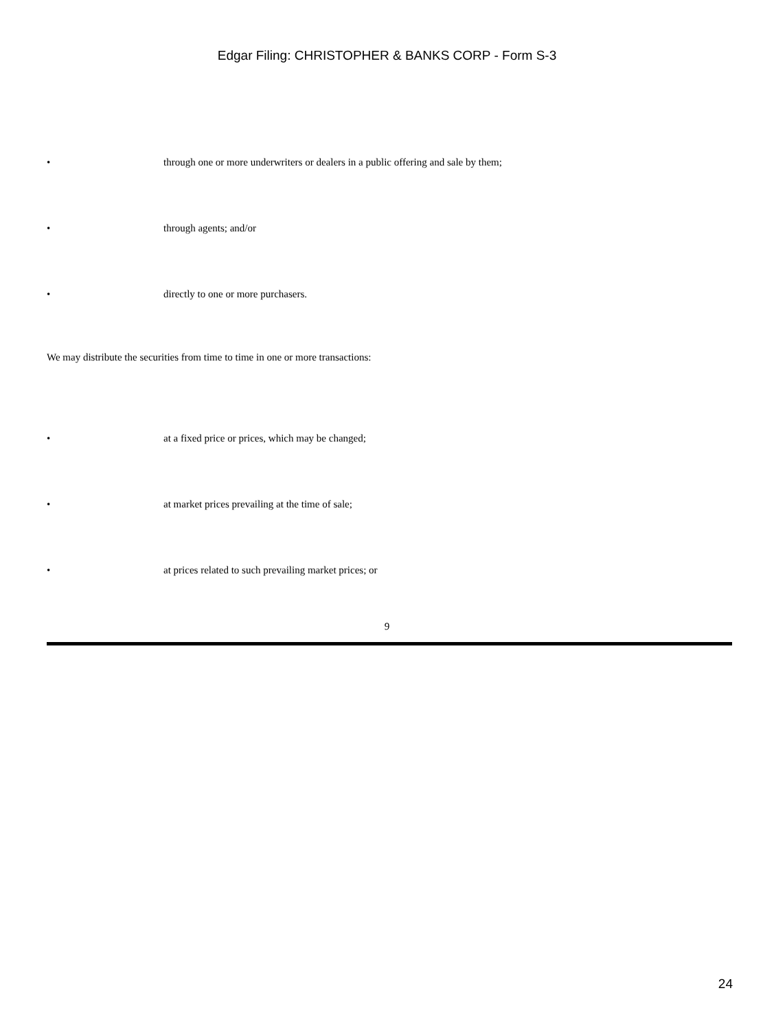Edgar Filing: CHRISTOPHER & BANKS CORP - Form S-3
• through one or more underwriters or dealers in a public offering and sale by them;
• through agents; and/or
• directly to one or more purchasers.
We may distribute the securities from time to time in one or more transactions:
• at a fixed price or prices, which may be changed;
• at market prices prevailing at the time of sale;
• at prices related to such prevailing market prices; or
9
24